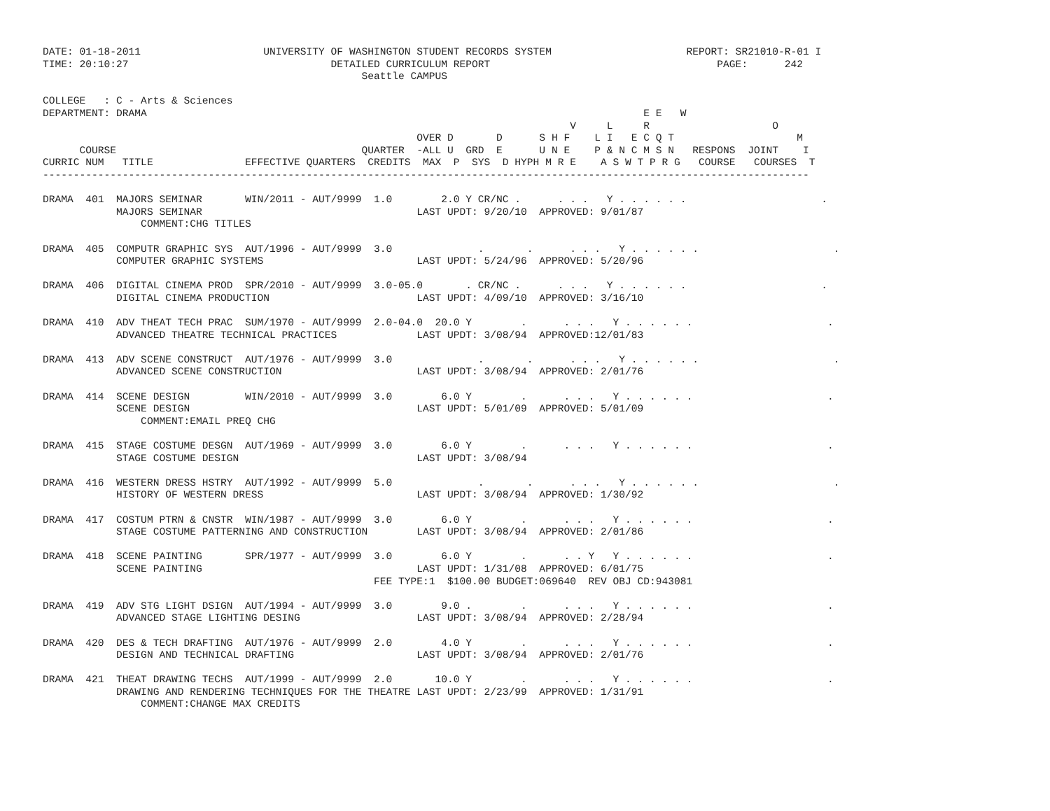DATE: 01-18-2011                    UNIVERSITY OF WASHINGTON STUDENT RECORDS SYSTEM                      REPORT: SR21010-R-01 I
TIME: 20:10:27                                 DETAILED CURRICULUM REPORT                                     PAGE:      242
                                                    Seattle CAMPUS

COLLEGE   : C - Arts & Sciences
DEPARTMENT: DRAMA                                                                                 E E   W
                                                                                      V     L     R                    O
                                                             OVER D       D      S H F    L I   E C Q T                    M
      COURSE                                        QUARTER  -ALL U  GRD  E      U N E    P & N C M S N   RESPONS  JOINT    I
CURRIC NUM   TITLE               EFFECTIVE QUARTERS  CREDITS  MAX  P  SYS  D HYPH M R E    A S W T P R G   COURSE   COURSES  T
-----------------------------------------------------------------------------------------------------------------------------

DRAMA  401  MAJORS SEMINAR       WIN/2011 - AUT/9999  1.0        2.0 Y CR/NC .      . . .   Y . . . . . .                      .
            MAJORS SEMINAR                                   LAST UPDT: 9/20/10  APPROVED: 9/01/87
                COMMENT:CHG TITLES

DRAMA  405  COMPUTR GRAPHIC SYS  AUT/1996 - AUT/9999  3.0              .       .      . . .   Y . . . . . .                      .
            COMPUTER GRAPHIC SYSTEMS                         LAST UPDT: 5/24/96  APPROVED: 5/20/96

DRAMA  406  DIGITAL CINEMA PROD  SPR/2010 - AUT/9999  3.0-05.0       . CR/NC .      . . .   Y . . . . . .                      .
            DIGITAL CINEMA PRODUCTION                        LAST UPDT: 4/09/10  APPROVED: 3/16/10

DRAMA  410  ADV THEAT TECH PRAC  SUM/1970 - AUT/9999  2.0-04.0  20.0 Y        .      . . .   Y . . . . . .                      .
            ADVANCED THEATRE TECHNICAL PRACTICES             LAST UPDT: 3/08/94  APPROVED:12/01/83

DRAMA  413  ADV SCENE CONSTRUCT  AUT/1976 - AUT/9999  3.0              .       .      . . .   Y . . . . . .                      .
            ADVANCED SCENE CONSTRUCTION                      LAST UPDT: 3/08/94  APPROVED: 2/01/76

DRAMA  414  SCENE DESIGN         WIN/2010 - AUT/9999  3.0        6.0 Y        .      . . .   Y . . . . . .                      .
            SCENE DESIGN                                     LAST UPDT: 5/01/09  APPROVED: 5/01/09
                COMMENT:EMAIL PREQ CHG

DRAMA  415  STAGE COSTUME DESGN  AUT/1969 - AUT/9999  3.0        6.0 Y        .      . . .   Y . . . . . .                      .
            STAGE COSTUME DESIGN                             LAST UPDT: 3/08/94

DRAMA  416  WESTERN DRESS HSTRY  AUT/1992 - AUT/9999  5.0              .       .      . . .   Y . . . . . .                      .
            HISTORY OF WESTERN DRESS                         LAST UPDT: 3/08/94  APPROVED: 1/30/92

DRAMA  417  COSTUM PTRN & CNSTR  WIN/1987 - AUT/9999  3.0        6.0 Y        .      . . .   Y . . . . . .                      .
            STAGE COSTUME PATTERNING AND CONSTRUCTION        LAST UPDT: 3/08/94  APPROVED: 2/01/86

DRAMA  418  SCENE PAINTING       SPR/1977 - AUT/9999  3.0        6.0 Y        .      . . Y   Y . . . . . .                      .
            SCENE PAINTING                                   LAST UPDT: 1/31/08  APPROVED: 6/01/75
                                                      FEE TYPE:1  $100.00 BUDGET:069640  REV OBJ CD:943081

DRAMA  419  ADV STG LIGHT DSIGN  AUT/1994 - AUT/9999  3.0        9.0 .        .      . . .   Y . . . . . .                      .
            ADVANCED STAGE LIGHTING DESING                   LAST UPDT: 3/08/94  APPROVED: 2/28/94

DRAMA  420  DES & TECH DRAFTING  AUT/1976 - AUT/9999  2.0        4.0 Y        .      . . .   Y . . . . . .                      .
            DESIGN AND TECHNICAL DRAFTING                    LAST UPDT: 3/08/94  APPROVED: 2/01/76

DRAMA  421  THEAT DRAWING TECHS  AUT/1999 - AUT/9999  2.0       10.0 Y        .      . . .   Y . . . . . .                      .
            DRAWING AND RENDERING TECHNIQUES FOR THE THEATRE LAST UPDT: 2/23/99  APPROVED: 1/31/91
                COMMENT:CHANGE MAX CREDITS